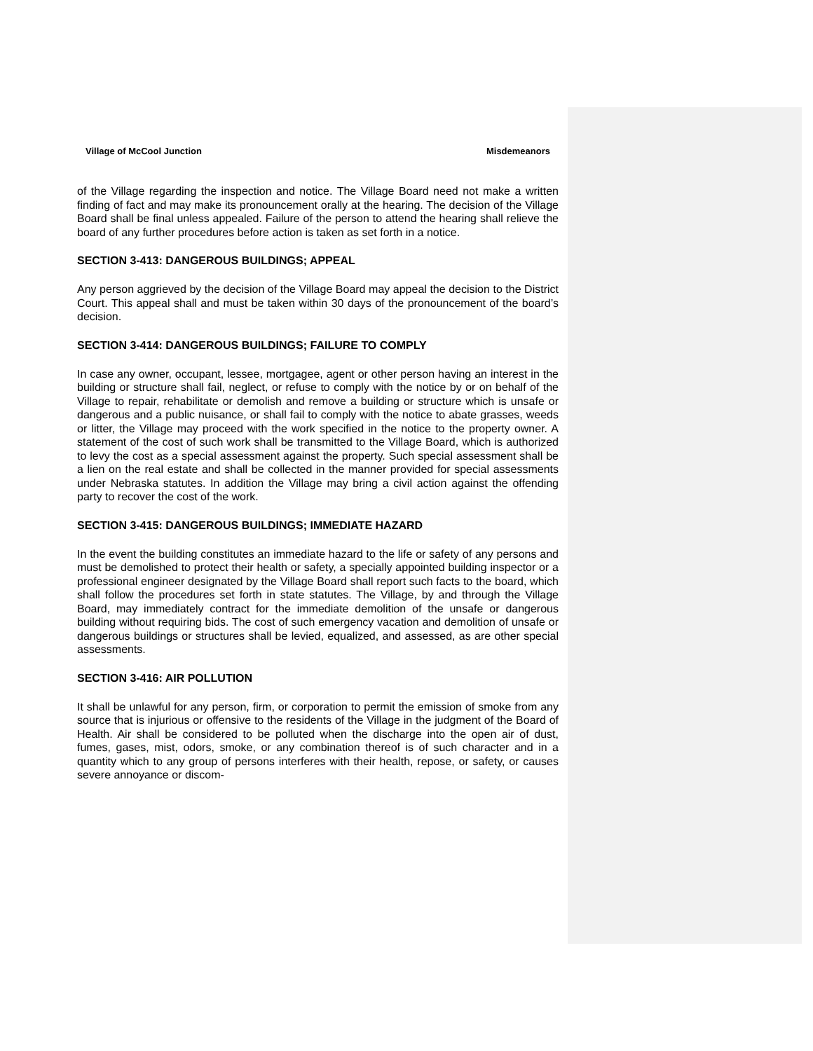Village of McCool Junction Misdemeanors
of the Village regarding the inspection and notice. The Village Board need not make a written finding of fact and may make its pronouncement orally at the hearing. The decision of the Village Board shall be final unless appealed. Failure of the person to attend the hearing shall relieve the board of any further procedures before action is taken as set forth in a notice.
SECTION 3-413: DANGEROUS BUILDINGS; APPEAL
Any person aggrieved by the decision of the Village Board may appeal the decision to the District Court. This appeal shall and must be taken within 30 days of the pronouncement of the board’s decision.
SECTION 3-414: DANGEROUS BUILDINGS; FAILURE TO COMPLY
In case any owner, occupant, lessee, mortgagee, agent or other person having an interest in the building or structure shall fail, neglect, or refuse to comply with the notice by or on behalf of the Village to repair, rehabilitate or demolish and remove a building or structure which is unsafe or dangerous and a public nuisance, or shall fail to comply with the notice to abate grasses, weeds or litter, the Village may proceed with the work specified in the notice to the property owner. A statement of the cost of such work shall be transmitted to the Village Board, which is authorized to levy the cost as a special assessment against the property. Such special assessment shall be a lien on the real estate and shall be collected in the manner provided for special assessments under Nebraska statutes. In addition the Village may bring a civil action against the offending party to recover the cost of the work.
SECTION 3-415: DANGEROUS BUILDINGS; IMMEDIATE HAZARD
In the event the building constitutes an immediate hazard to the life or safety of any persons and must be demolished to protect their health or safety, a specially appointed building inspector or a professional engineer designated by the Village Board shall report such facts to the board, which shall follow the procedures set forth in state statutes. The Village, by and through the Village Board, may immediately contract for the immediate demolition of the unsafe or dangerous building without requiring bids. The cost of such emergency vacation and demolition of unsafe or dangerous buildings or structures shall be levied, equalized, and assessed, as are other special assessments.
SECTION 3-416: AIR POLLUTION
It shall be unlawful for any person, firm, or corporation to permit the emission of smoke from any source that is injurious or offensive to the residents of the Village in the judgment of the Board of Health. Air shall be considered to be polluted when the discharge into the open air of dust, fumes, gases, mist, odors, smoke, or any combination thereof is of such character and in a quantity which to any group of persons interferes with their health, repose, or safety, or causes severe annoyance or discom-